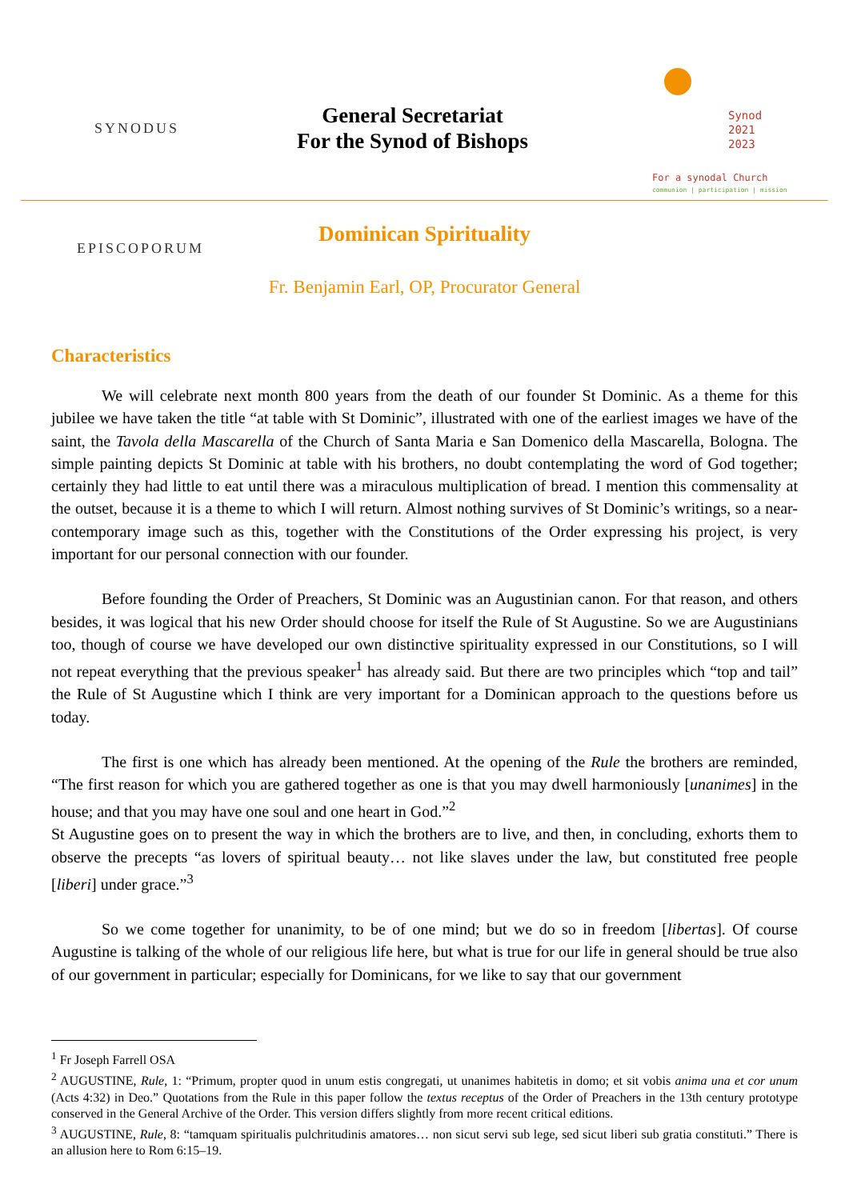SYNODUS EPISCOPORUM
General Secretariat
For the Synod of Bishops
Synod
2021
2023
For a synodal Church
communion | participation | mission
Dominican Spirituality
Fr. Benjamin Earl, OP, Procurator General
Characteristics
We will celebrate next month 800 years from the death of our founder St Dominic. As a theme for this jubilee we have taken the title “at table with St Dominic”, illustrated with one of the earliest images we have of the saint, the Tavola della Mascarella of the Church of Santa Maria e San Domenico della Mascarella, Bologna. The simple painting depicts St Dominic at table with his brothers, no doubt contemplating the word of God together; certainly they had little to eat until there was a miraculous multiplication of bread. I mention this commensality at the outset, because it is a theme to which I will return. Almost nothing survives of St Dominic’s writings, so a near-contemporary image such as this, together with the Constitutions of the Order expressing his project, is very important for our personal connection with our founder.
Before founding the Order of Preachers, St Dominic was an Augustinian canon. For that reason, and others besides, it was logical that his new Order should choose for itself the Rule of St Augustine. So we are Augustinians too, though of course we have developed our own distinctive spirituality expressed in our Constitutions, so I will not repeat everything that the previous speaker<sup>1</sup> has already said. But there are two principles which “top and tail” the Rule of St Augustine which I think are very important for a Dominican approach to the questions before us today.
The first is one which has already been mentioned. At the opening of the Rule the brothers are reminded, “The first reason for which you are gathered together as one is that you may dwell harmoniously [unanimes] in the house; and that you may have one soul and one heart in God.”<sup>2</sup>
St Augustine goes on to present the way in which the brothers are to live, and then, in concluding, exhorts them to observe the precepts “as lovers of spiritual beauty… not like slaves under the law, but constituted free people [liberi] under grace.”<sup>3</sup>
So we come together for unanimity, to be of one mind; but we do so in freedom [libertas]. Of course Augustine is talking of the whole of our religious life here, but what is true for our life in general should be true also of our government in particular; especially for Dominicans, for we like to say that our government
<sup>1</sup> Fr Joseph Farrell OSA
<sup>2</sup> AUGUSTINE, Rule, 1: “Primum, propter quod in unum estis congregati, ut unanimes habitetis in domo; et sit vobis anima una et cor unum (Acts 4:32) in Deo.” Quotations from the Rule in this paper follow the textus receptus of the Order of Preachers in the 13th century prototype conserved in the General Archive of the Order. This version differs slightly from more recent critical editions.
<sup>3</sup> AUGUSTINE, Rule, 8: “tamquam spiritualis pulchritudinis amatores… non sicut servi sub lege, sed sicut liberi sub gratia constituti.” There is an allusion here to Rom 6:15–19.